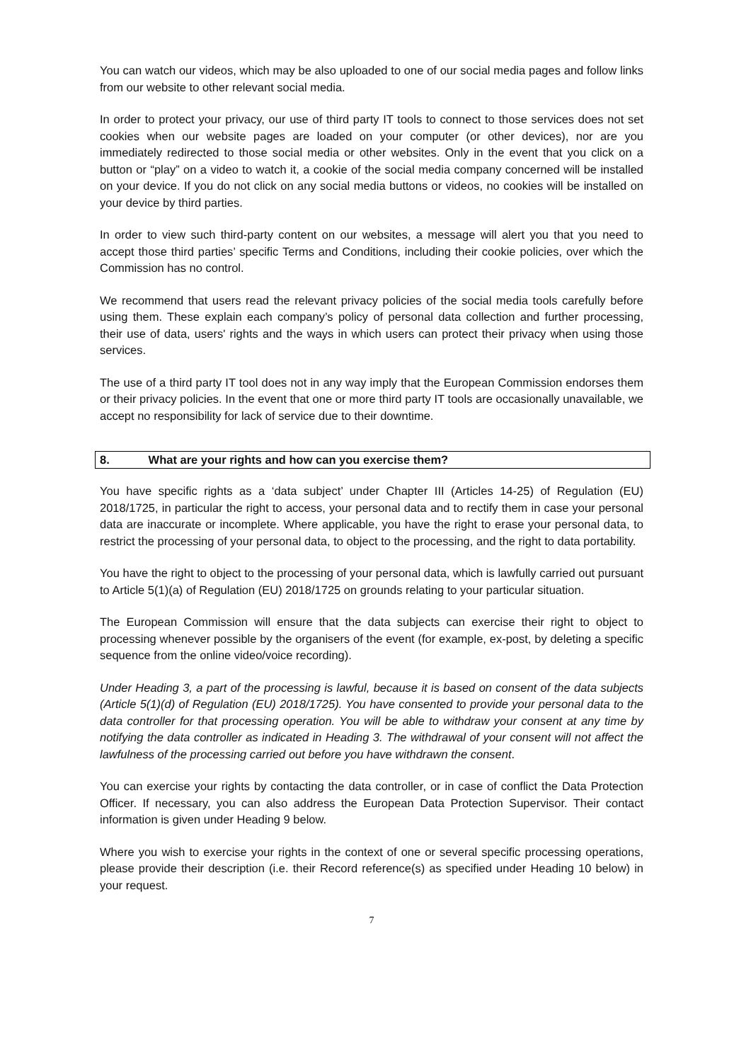You can watch our videos, which may be also uploaded to one of our social media pages and follow links from our website to other relevant social media.
In order to protect your privacy, our use of third party IT tools to connect to those services does not set cookies when our website pages are loaded on your computer (or other devices), nor are you immediately redirected to those social media or other websites. Only in the event that you click on a button or “play” on a video to watch it, a cookie of the social media company concerned will be installed on your device. If you do not click on any social media buttons or videos, no cookies will be installed on your device by third parties.
In order to view such third-party content on our websites, a message will alert you that you need to accept those third parties’ specific Terms and Conditions, including their cookie policies, over which the Commission has no control.
We recommend that users read the relevant privacy policies of the social media tools carefully before using them. These explain each company’s policy of personal data collection and further processing, their use of data, users' rights and the ways in which users can protect their privacy when using those services.
The use of a third party IT tool does not in any way imply that the European Commission endorses them or their privacy policies. In the event that one or more third party IT tools are occasionally unavailable, we accept no responsibility for lack of service due to their downtime.
8. What are your rights and how can you exercise them?
You have specific rights as a ‘data subject’ under Chapter III (Articles 14-25) of Regulation (EU) 2018/1725, in particular the right to access, your personal data and to rectify them in case your personal data are inaccurate or incomplete. Where applicable, you have the right to erase your personal data, to restrict the processing of your personal data, to object to the processing, and the right to data portability.
You have the right to object to the processing of your personal data, which is lawfully carried out pursuant to Article 5(1)(a) of Regulation (EU) 2018/1725 on grounds relating to your particular situation.
The European Commission will ensure that the data subjects can exercise their right to object to processing whenever possible by the organisers of the event (for example, ex-post, by deleting a specific sequence from the online video/voice recording).
Under Heading 3, a part of the processing is lawful, because it is based on consent of the data subjects (Article 5(1)(d) of Regulation (EU) 2018/1725). You have consented to provide your personal data to the data controller for that processing operation. You will be able to withdraw your consent at any time by notifying the data controller as indicated in Heading 3. The withdrawal of your consent will not affect the lawfulness of the processing carried out before you have withdrawn the consent.
You can exercise your rights by contacting the data controller, or in case of conflict the Data Protection Officer. If necessary, you can also address the European Data Protection Supervisor. Their contact information is given under Heading 9 below.
Where you wish to exercise your rights in the context of one or several specific processing operations, please provide their description (i.e. their Record reference(s) as specified under Heading 10 below) in your request.
7